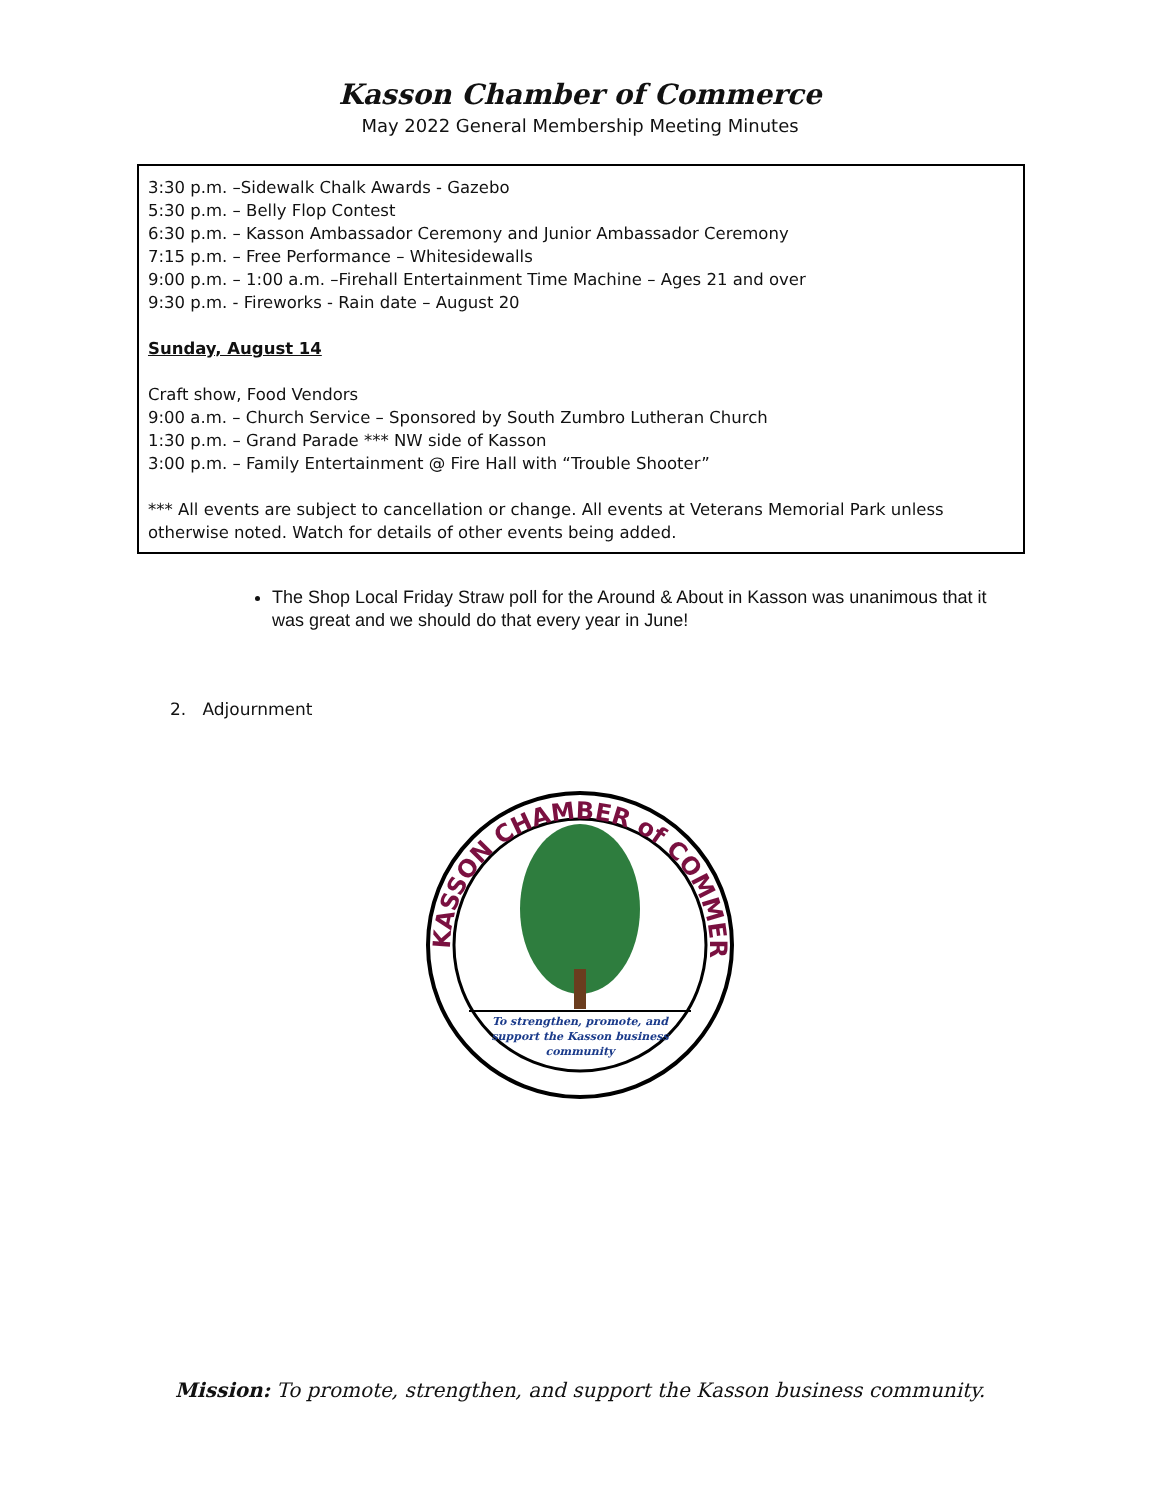Kasson Chamber of Commerce
May 2022 General Membership Meeting Minutes
3:30 p.m. –Sidewalk Chalk Awards - Gazebo
5:30 p.m. – Belly Flop Contest
6:30 p.m. – Kasson Ambassador Ceremony and Junior Ambassador Ceremony
7:15 p.m. – Free Performance – Whitesidewalls
9:00 p.m. – 1:00 a.m. –Firehall Entertainment Time Machine – Ages 21 and over
9:30 p.m. - Fireworks - Rain date – August 20
Sunday, August 14
Craft show, Food Vendors
9:00 a.m. – Church Service – Sponsored by South Zumbro Lutheran Church
1:30 p.m. – Grand Parade *** NW side of Kasson
3:00 p.m. – Family Entertainment @ Fire Hall with “Trouble Shooter”
*** All events are subject to cancellation or change. All events at Veterans Memorial Park unless otherwise noted. Watch for details of other events being added.
The Shop Local Friday Straw poll for the Around & About in Kasson was unanimous that it was great and we should do that every year in June!
2. Adjournment
KASSON CHAMBER of COMMERCE
To strengthen, promote, and
support the Kasson business
community
Mission: To promote, strengthen, and support the Kasson business community.